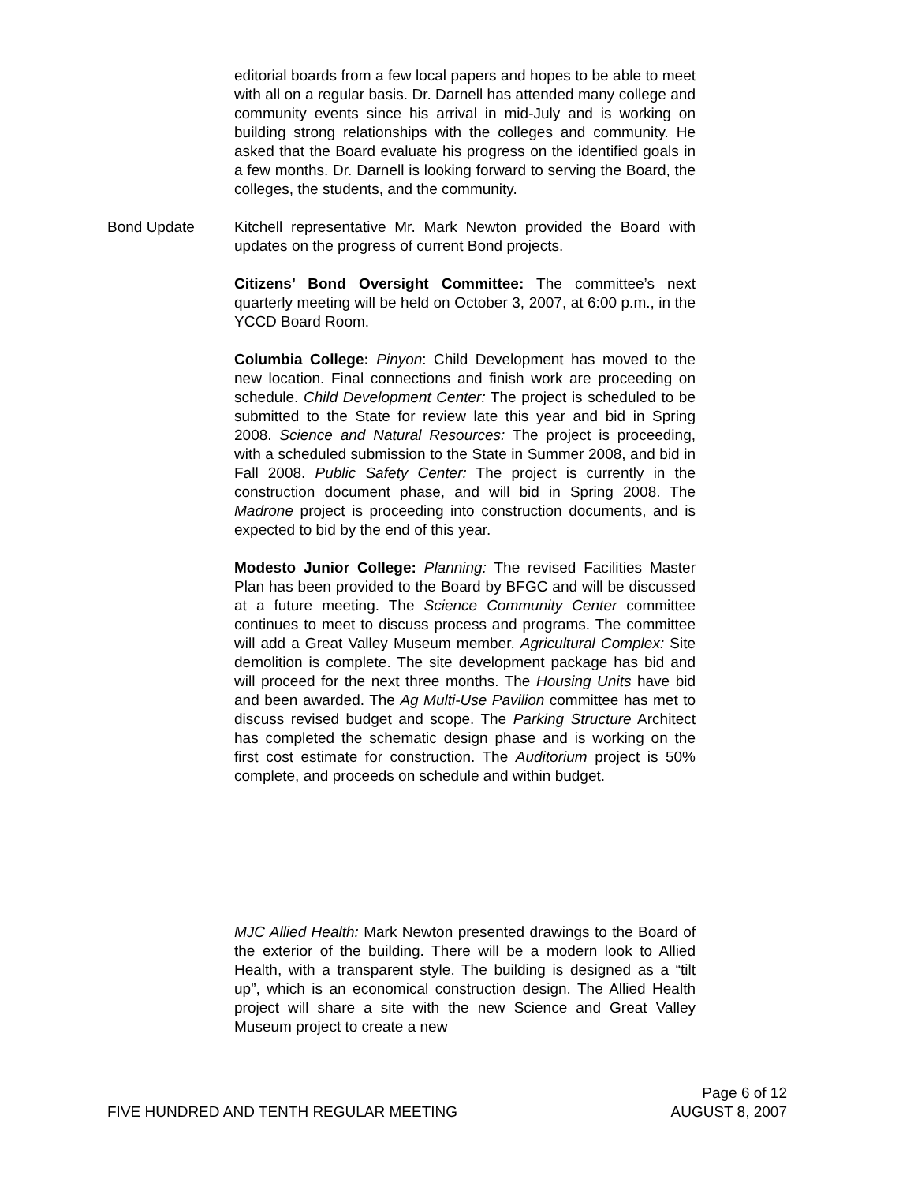editorial boards from a few local papers and hopes to be able to meet with all on a regular basis. Dr. Darnell has attended many college and community events since his arrival in mid-July and is working on building strong relationships with the colleges and community. He asked that the Board evaluate his progress on the identified goals in a few months. Dr. Darnell is looking forward to serving the Board, the colleges, the students, and the community.
Bond Update Kitchell representative Mr. Mark Newton provided the Board with updates on the progress of current Bond projects.
Citizens’ Bond Oversight Committee: The committee’s next quarterly meeting will be held on October 3, 2007, at 6:00 p.m., in the YCCD Board Room.
Columbia College: Pinyon: Child Development has moved to the new location. Final connections and finish work are proceeding on schedule. Child Development Center: The project is scheduled to be submitted to the State for review late this year and bid in Spring 2008. Science and Natural Resources: The project is proceeding, with a scheduled submission to the State in Summer 2008, and bid in Fall 2008. Public Safety Center: The project is currently in the construction document phase, and will bid in Spring 2008. The Madrone project is proceeding into construction documents, and is expected to bid by the end of this year.
Modesto Junior College: Planning: The revised Facilities Master Plan has been provided to the Board by BFGC and will be discussed at a future meeting. The Science Community Center committee continues to meet to discuss process and programs. The committee will add a Great Valley Museum member. Agricultural Complex: Site demolition is complete. The site development package has bid and will proceed for the next three months. The Housing Units have bid and been awarded. The Ag Multi-Use Pavilion committee has met to discuss revised budget and scope. The Parking Structure Architect has completed the schematic design phase and is working on the first cost estimate for construction. The Auditorium project is 50% complete, and proceeds on schedule and within budget.
MJC Allied Health: Mark Newton presented drawings to the Board of the exterior of the building. There will be a modern look to Allied Health, with a transparent style. The building is designed as a “tilt up”, which is an economical construction design. The Allied Health project will share a site with the new Science and Great Valley Museum project to create a new
Page 6 of 12
FIVE HUNDRED AND TENTH REGULAR MEETING AUGUST 8, 2007